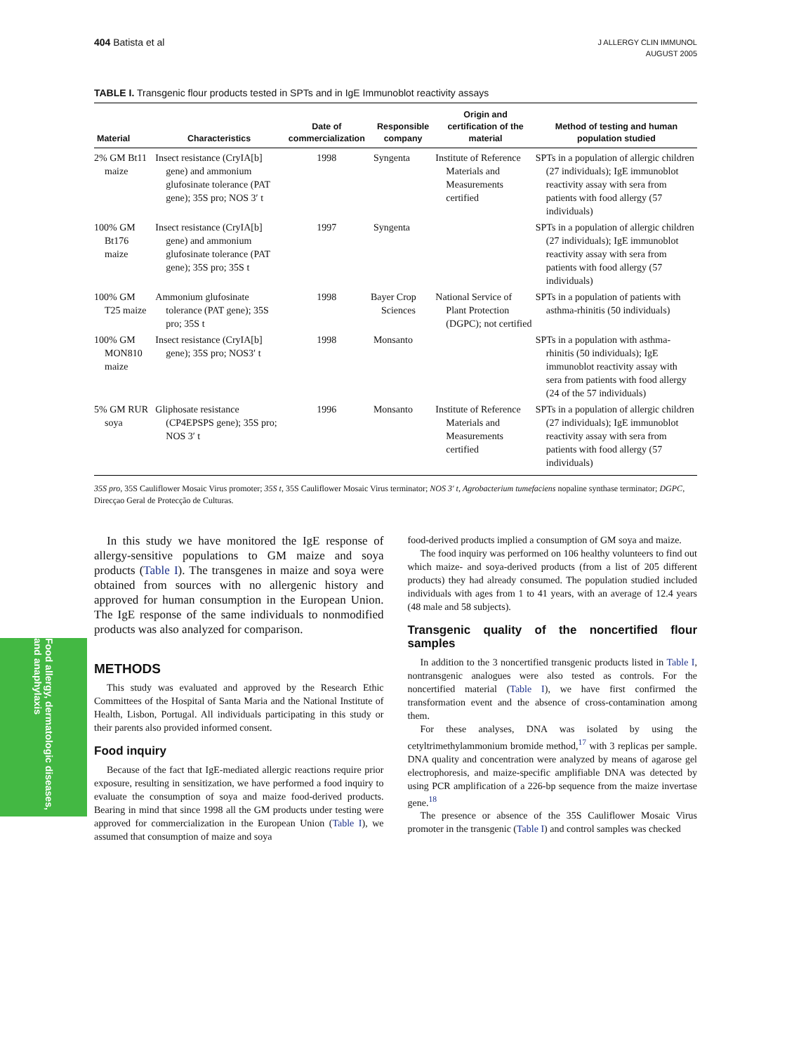Food allergy, dermatologic diseases, and anaphylaxis
404 Batista et al
J ALLERGY CLIN IMMUNOL
AUGUST 2005
TABLE I. Transgenic flour products tested in SPTs and in IgE Immunoblot reactivity assays
| Material | Characteristics | Date of commercialization | Responsible company | Origin and certification of the material | Method of testing and human population studied |
| --- | --- | --- | --- | --- | --- |
| 2% GM Bt11 maize | Insect resistance (CryIA[b] gene) and ammonium glufosinate tolerance (PAT gene); 35S pro; NOS 3′ t | 1998 | Syngenta | Institute of Reference Materials and Measurements certified | SPTs in a population of allergic children (27 individuals); IgE immunoblot reactivity assay with sera from patients with food allergy (57 individuals) |
| 100% GM Bt176 maize | Insect resistance (CryIA[b] gene) and ammonium glufosinate tolerance (PAT gene); 35S pro; 35S t | 1997 | Syngenta | | SPTs in a population of allergic children (27 individuals); IgE immunoblot reactivity assay with sera from patients with food allergy (57 individuals) |
| 100% GM T25 maize | Ammonium glufosinate tolerance (PAT gene); 35S pro; 35S t | 1998 | Bayer Crop Sciences | National Service of Plant Protection (DGPC); not certified | SPTs in a population of patients with asthma-rhinitis (50 individuals) |
| 100% GM MON810 maize | Insect resistance (CryIA[b] gene); 35S pro; NOS3′ t | 1998 | Monsanto | | SPTs in a population with asthma-rhinitis (50 individuals); IgE immunoblot reactivity assay with sera from patients with food allergy (24 of the 57 individuals) |
| 5% GM RUR soya | Gliphosate resistance (CP4EPSPS gene); 35S pro; NOS 3′ t | 1996 | Monsanto | Institute of Reference Materials and Measurements certified | SPTs in a population of allergic children (27 individuals); IgE immunoblot reactivity assay with sera from patients with food allergy (57 individuals) |
35S pro, 35S Cauliflower Mosaic Virus promoter; 35S t, 35S Cauliflower Mosaic Virus terminator; NOS 3′ t, Agrobacterium tumefaciens nopaline synthase terminator; DGPC, Direcçao Geral de Protecção de Culturas.
In this study we have monitored the IgE response of allergy-sensitive populations to GM maize and soya products (Table I). The transgenes in maize and soya were obtained from sources with no allergenic history and approved for human consumption in the European Union. The IgE response of the same individuals to nonmodified products was also analyzed for comparison.
METHODS
This study was evaluated and approved by the Research Ethic Committees of the Hospital of Santa Maria and the National Institute of Health, Lisbon, Portugal. All individuals participating in this study or their parents also provided informed consent.
Food inquiry
Because of the fact that IgE-mediated allergic reactions require prior exposure, resulting in sensitization, we have performed a food inquiry to evaluate the consumption of soya and maize food-derived products. Bearing in mind that since 1998 all the GM products under testing were approved for commercialization in the European Union (Table I), we assumed that consumption of maize and soya
food-derived products implied a consumption of GM soya and maize.
The food inquiry was performed on 106 healthy volunteers to find out which maize- and soya-derived products (from a list of 205 different products) they had already consumed. The population studied included individuals with ages from 1 to 41 years, with an average of 12.4 years (48 male and 58 subjects).
Transgenic quality of the noncertified flour samples
In addition to the 3 noncertified transgenic products listed in Table I, nontransgenic analogues were also tested as controls. For the noncertified material (Table I), we have first confirmed the transformation event and the absence of cross-contamination among them.
For these analyses, DNA was isolated by using the cetyltrimethylammonium bromide method,<sup>17</sup> with 3 replicas per sample. DNA quality and concentration were analyzed by means of agarose gel electrophoresis, and maize-specific amplifiable DNA was detected by using PCR amplification of a 226-bp sequence from the maize invertase gene.<sup>18</sup>
The presence or absence of the 35S Cauliflower Mosaic Virus promoter in the transgenic (Table I) and control samples was checked